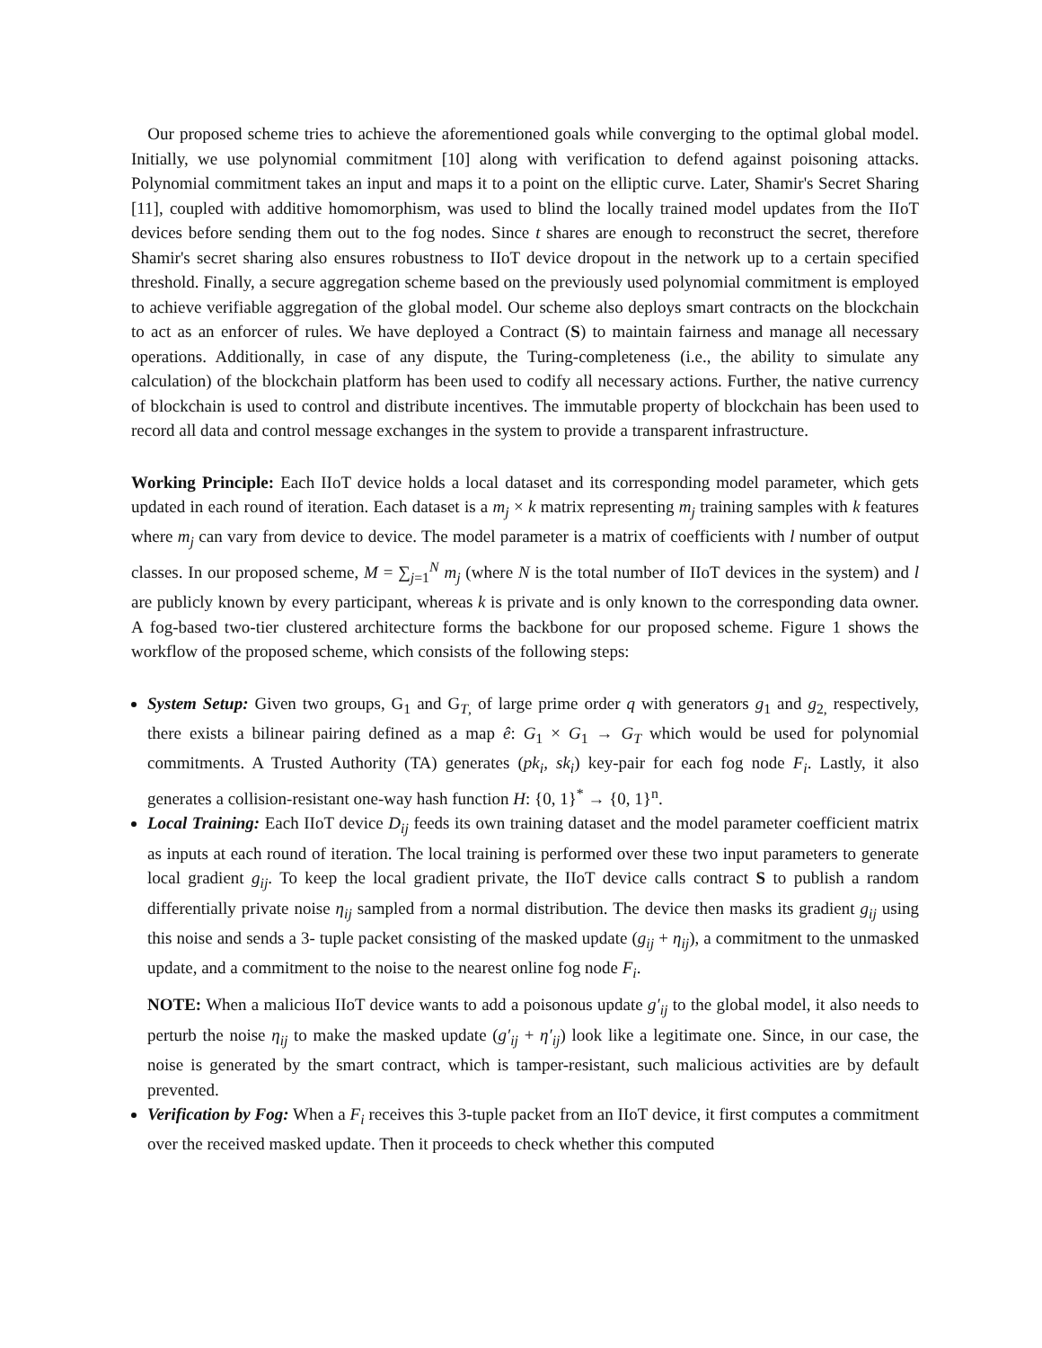Our proposed scheme tries to achieve the aforementioned goals while converging to the optimal global model. Initially, we use polynomial commitment [10] along with verification to defend against poisoning attacks. Polynomial commitment takes an input and maps it to a point on the elliptic curve. Later, Shamir's Secret Sharing [11], coupled with additive homomorphism, was used to blind the locally trained model updates from the IIoT devices before sending them out to the fog nodes. Since t shares are enough to reconstruct the secret, therefore Shamir's secret sharing also ensures robustness to IIoT device dropout in the network up to a certain specified threshold. Finally, a secure aggregation scheme based on the previously used polynomial commitment is employed to achieve verifiable aggregation of the global model. Our scheme also deploys smart contracts on the blockchain to act as an enforcer of rules. We have deployed a Contract (S) to maintain fairness and manage all necessary operations. Additionally, in case of any dispute, the Turing-completeness (i.e., the ability to simulate any calculation) of the blockchain platform has been used to codify all necessary actions. Further, the native currency of blockchain is used to control and distribute incentives. The immutable property of blockchain has been used to record all data and control message exchanges in the system to provide a transparent infrastructure.
Working Principle: Each IIoT device holds a local dataset and its corresponding model parameter, which gets updated in each round of iteration. Each dataset is a m<sub>j</sub> × k matrix representing m<sub>j</sub> training samples with k features where m<sub>j</sub> can vary from device to device. The model parameter is a matrix of coefficients with l number of output classes. In our proposed scheme, M = ∑<sub>j=1</sub><sup>N</sup> m<sub>j</sub> (where N is the total number of IIoT devices in the system) and l are publicly known by every participant, whereas k is private and is only known to the corresponding data owner. A fog-based two-tier clustered architecture forms the backbone for our proposed scheme. Figure 1 shows the workflow of the proposed scheme, which consists of the following steps:
System Setup: Given two groups, G<sub>1</sub> and G<sub>T,</sub> of large prime order q with generators g<sub>1</sub> and g<sub>2,</sub> respectively, there exists a bilinear pairing defined as a map ê: G<sub>1</sub> × G<sub>1</sub> → G<sub>T</sub> which would be used for polynomial commitments. A Trusted Authority (TA) generates (pk<sub>i</sub>, sk<sub>i</sub>) key-pair for each fog node F<sub>i</sub>. Lastly, it also generates a collision-resistant one-way hash function H: {0, 1}<sup>*</sup> → {0, 1}<sup>n</sup>.
Local Training: Each IIoT device D<sub>ij</sub> feeds its own training dataset and the model parameter coefficient matrix as inputs at each round of iteration. The local training is performed over these two input parameters to generate local gradient g<sub>ij</sub>. To keep the local gradient private, the IIoT device calls contract S to publish a random differentially private noise η<sub>ij</sub> sampled from a normal distribution. The device then masks its gradient g<sub>ij</sub> using this noise and sends a 3- tuple packet consisting of the masked update (g<sub>ij</sub> + η<sub>ij</sub>), a commitment to the unmasked update, and a commitment to the noise to the nearest online fog node F<sub>i</sub>.
NOTE: When a malicious IIoT device wants to add a poisonous update g′<sub>ij</sub> to the global model, it also needs to perturb the noise η<sub>ij</sub> to make the masked update (g′<sub>ij</sub> + η′<sub>ij</sub>) look like a legitimate one. Since, in our case, the noise is generated by the smart contract, which is tamper-resistant, such malicious activities are by default prevented.
Verification by Fog: When a F<sub>i</sub> receives this 3-tuple packet from an IIoT device, it first computes a commitment over the received masked update. Then it proceeds to check whether this computed